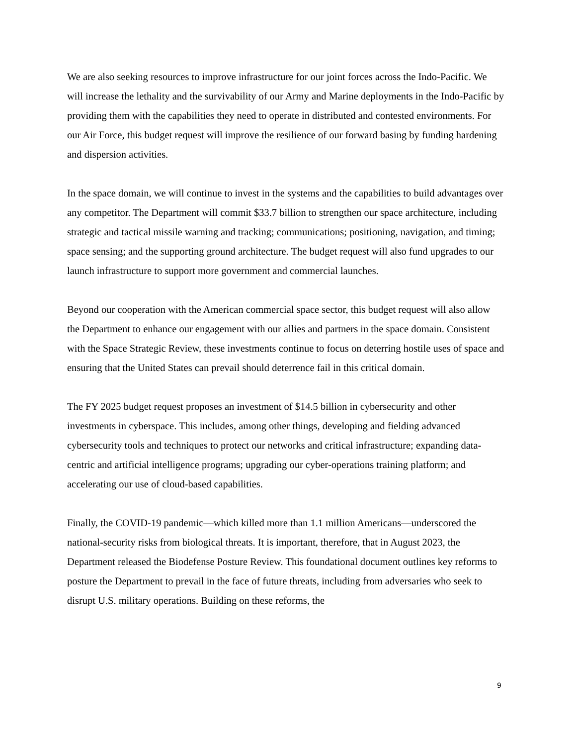We are also seeking resources to improve infrastructure for our joint forces across the Indo-Pacific. We will increase the lethality and the survivability of our Army and Marine deployments in the Indo-Pacific by providing them with the capabilities they need to operate in distributed and contested environments. For our Air Force, this budget request will improve the resilience of our forward basing by funding hardening and dispersion activities.
In the space domain, we will continue to invest in the systems and the capabilities to build advantages over any competitor. The Department will commit $33.7 billion to strengthen our space architecture, including strategic and tactical missile warning and tracking; communications; positioning, navigation, and timing; space sensing; and the supporting ground architecture. The budget request will also fund upgrades to our launch infrastructure to support more government and commercial launches.
Beyond our cooperation with the American commercial space sector, this budget request will also allow the Department to enhance our engagement with our allies and partners in the space domain. Consistent with the Space Strategic Review, these investments continue to focus on deterring hostile uses of space and ensuring that the United States can prevail should deterrence fail in this critical domain.
The FY 2025 budget request proposes an investment of $14.5 billion in cybersecurity and other investments in cyberspace. This includes, among other things, developing and fielding advanced cybersecurity tools and techniques to protect our networks and critical infrastructure; expanding data-centric and artificial intelligence programs; upgrading our cyber-operations training platform; and accelerating our use of cloud-based capabilities.
Finally, the COVID-19 pandemic—which killed more than 1.1 million Americans—underscored the national-security risks from biological threats. It is important, therefore, that in August 2023, the Department released the Biodefense Posture Review. This foundational document outlines key reforms to posture the Department to prevail in the face of future threats, including from adversaries who seek to disrupt U.S. military operations. Building on these reforms, the
9